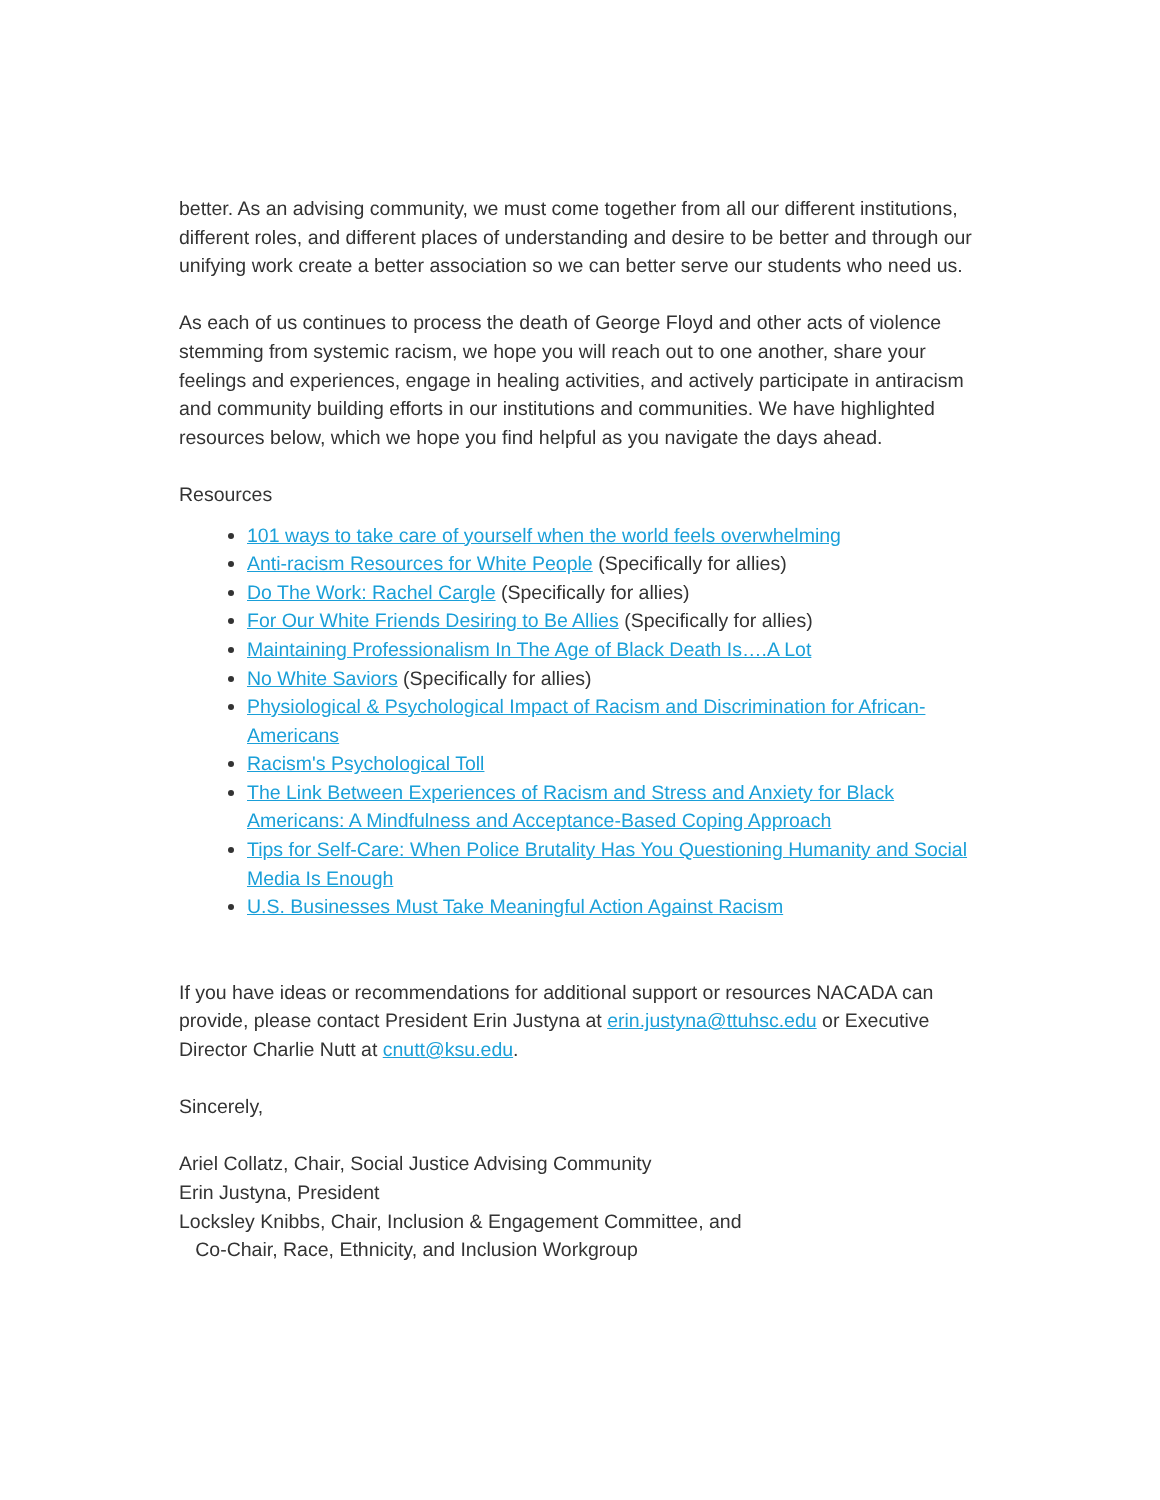better. As an advising community, we must come together from all our different institutions, different roles, and different places of understanding and desire to be better and through our unifying work create a better association so we can better serve our students who need us.
As each of us continues to process the death of George Floyd and other acts of violence stemming from systemic racism, we hope you will reach out to one another, share your feelings and experiences, engage in healing activities, and actively participate in antiracism and community building efforts in our institutions and communities. We have highlighted resources below, which we hope you find helpful as you navigate the days ahead.
Resources
101 ways to take care of yourself when the world feels overwhelming
Anti-racism Resources for White People (Specifically for allies)
Do The Work: Rachel Cargle (Specifically for allies)
For Our White Friends Desiring to Be Allies (Specifically for allies)
Maintaining Professionalism In The Age of Black Death Is….A Lot
No White Saviors (Specifically for allies)
Physiological & Psychological Impact of Racism and Discrimination for African-Americans
Racism's Psychological Toll
The Link Between Experiences of Racism and Stress and Anxiety for Black Americans: A Mindfulness and Acceptance-Based Coping Approach
Tips for Self-Care: When Police Brutality Has You Questioning Humanity and Social Media Is Enough
U.S. Businesses Must Take Meaningful Action Against Racism
If you have ideas or recommendations for additional support or resources NACADA can provide, please contact President Erin Justyna at erin.justyna@ttuhsc.edu or Executive Director Charlie Nutt at cnutt@ksu.edu.
Sincerely,
Ariel Collatz, Chair, Social Justice Advising Community
Erin Justyna, President
Locksley Knibbs, Chair, Inclusion & Engagement Committee, and
Co-Chair, Race, Ethnicity, and Inclusion Workgroup